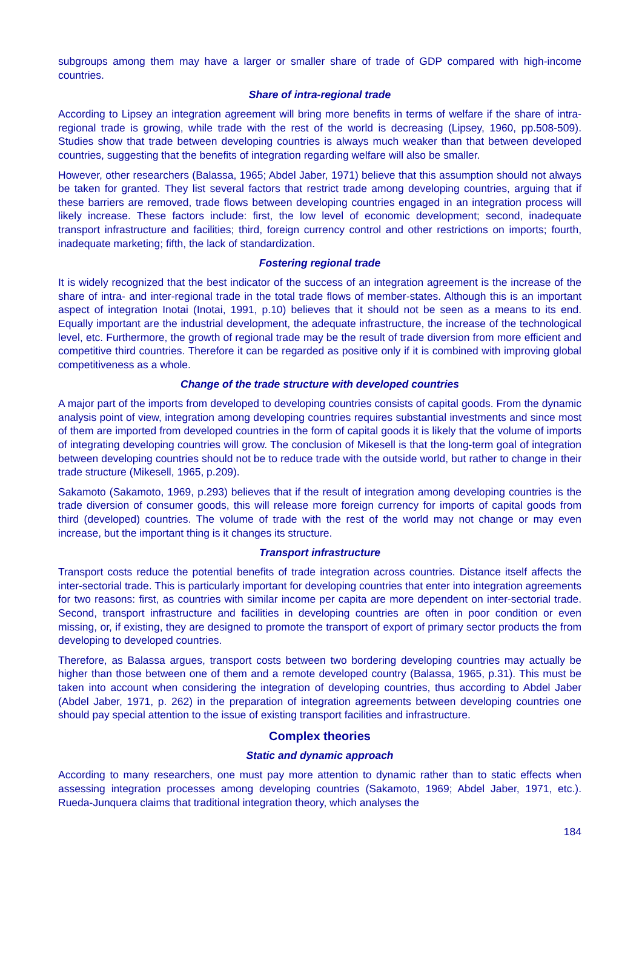subgroups among them may have a larger or smaller share of trade of GDP compared with high-income countries.
Share of intra-regional trade
According to Lipsey an integration agreement will bring more benefits in terms of welfare if the share of intra-regional trade is growing, while trade with the rest of the world is decreasing (Lipsey, 1960, pp.508-509). Studies show that trade between developing countries is always much weaker than that between developed countries, suggesting that the benefits of integration regarding welfare will also be smaller.
However, other researchers (Balassa, 1965; Abdel Jaber, 1971) believe that this assumption should not always be taken for granted. They list several factors that restrict trade among developing countries, arguing that if these barriers are removed, trade flows between developing countries engaged in an integration process will likely increase. These factors include: first, the low level of economic development; second, inadequate transport infrastructure and facilities; third, foreign currency control and other restrictions on imports; fourth, inadequate marketing; fifth, the lack of standardization.
Fostering regional trade
It is widely recognized that the best indicator of the success of an integration agreement is the increase of the share of intra- and inter-regional trade in the total trade flows of member-states. Although this is an important aspect of integration Inotai (Inotai, 1991, p.10) believes that it should not be seen as a means to its end. Equally important are the industrial development, the adequate infrastructure, the increase of the technological level, etc. Furthermore, the growth of regional trade may be the result of trade diversion from more efficient and competitive third countries. Therefore it can be regarded as positive only if it is combined with improving global competitiveness as a whole.
Change of the trade structure with developed countries
A major part of the imports from developed to developing countries consists of capital goods. From the dynamic analysis point of view, integration among developing countries requires substantial investments and since most of them are imported from developed countries in the form of capital goods it is likely that the volume of imports of integrating developing countries will grow. The conclusion of Mikesell is that the long-term goal of integration between developing countries should not be to reduce trade with the outside world, but rather to change in their trade structure (Mikesell, 1965, p.209).
Sakamoto (Sakamoto, 1969, p.293) believes that if the result of integration among developing countries is the trade diversion of consumer goods, this will release more foreign currency for imports of capital goods from third (developed) countries. The volume of trade with the rest of the world may not change or may even increase, but the important thing is it changes its structure.
Transport infrastructure
Transport costs reduce the potential benefits of trade integration across countries. Distance itself affects the inter-sectorial trade. This is particularly important for developing countries that enter into integration agreements for two reasons: first, as countries with similar income per capita are more dependent on inter-sectorial trade. Second, transport infrastructure and facilities in developing countries are often in poor condition or even missing, or, if existing, they are designed to promote the transport of export of primary sector products the from developing to developed countries.
Therefore, as Balassa argues, transport costs between two bordering developing countries may actually be higher than those between one of them and a remote developed country (Balassa, 1965, p.31). This must be taken into account when considering the integration of developing countries, thus according to Abdel Jaber (Abdel Jaber, 1971, p. 262) in the preparation of integration agreements between developing countries one should pay special attention to the issue of existing transport facilities and infrastructure.
Complex theories
Static and dynamic approach
According to many researchers, one must pay more attention to dynamic rather than to static effects when assessing integration processes among developing countries (Sakamoto, 1969; Abdel Jaber, 1971, etc.). Rueda-Junquera claims that traditional integration theory, which analyses the
184